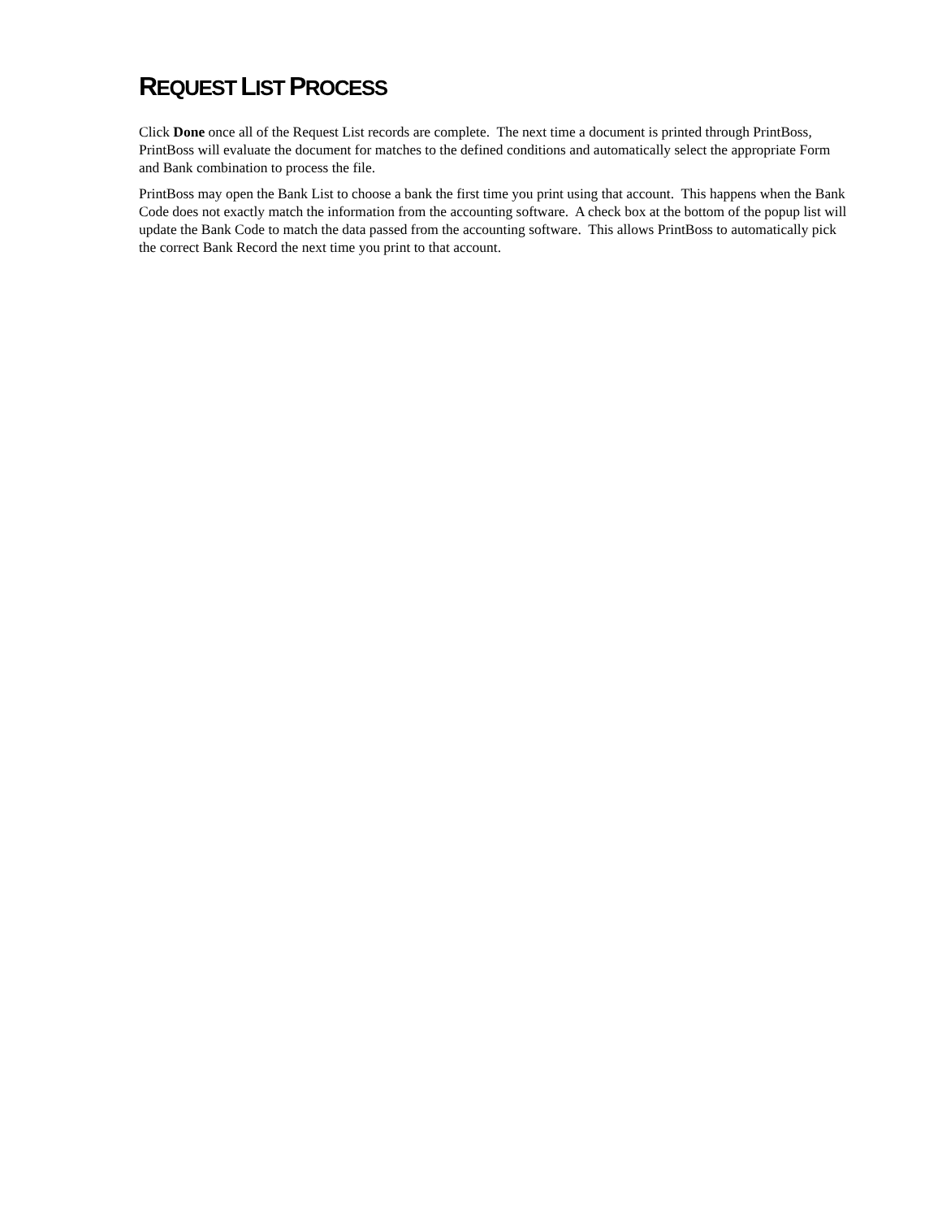REQUEST LIST PROCESS
Click Done once all of the Request List records are complete. The next time a document is printed through PrintBoss, PrintBoss will evaluate the document for matches to the defined conditions and automatically select the appropriate Form and Bank combination to process the file.
PrintBoss may open the Bank List to choose a bank the first time you print using that account. This happens when the Bank Code does not exactly match the information from the accounting software. A check box at the bottom of the popup list will update the Bank Code to match the data passed from the accounting software. This allows PrintBoss to automatically pick the correct Bank Record the next time you print to that account.